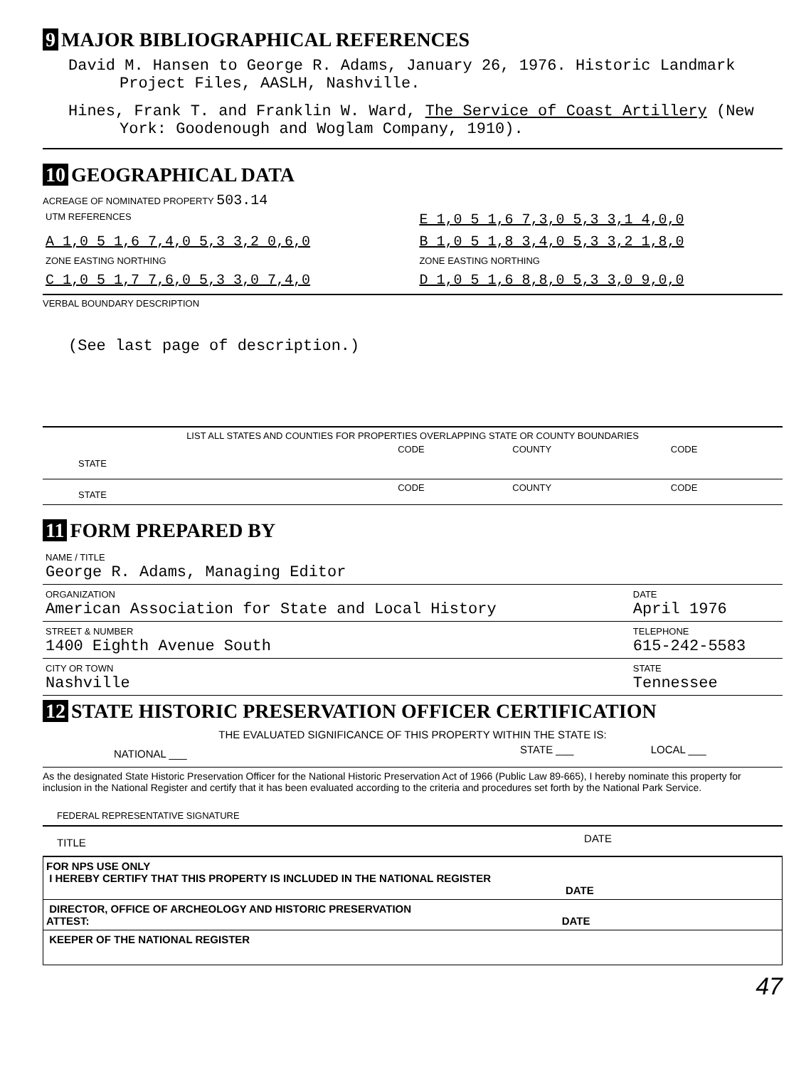9 MAJOR BIBLIOGRAPHICAL REFERENCES
David M. Hansen to George R. Adams, January 26, 1976. Historic Landmark Project Files, AASLH, Nashville.
Hines, Frank T. and Franklin W. Ward, The Service of Coast Artillery (New York: Goodenough and Woglam Company, 1910).
10 GEOGRAPHICAL DATA
ACREAGE OF NOMINATED PROPERTY 503.14
| UTM REFERENCES | | E 1,0 5 1,6 7,3,0 5,3 3,1 4,0,0 |
| A 1,0 5 1,6 7,4,0 5,3 3,2 0,6,0 | | B 1,0 5 1,8 3,4,0 5,3 3,2 1,8,0 |
| ZONE EASTING NORTHING | | ZONE EASTING NORTHING |
| C 1,0 5 1,7 7,6,0 5,3 3,0 7,4,0 | | D 1,0 5 1,6 8,8,0 5,3 3,0 9,0,0 |
VERBAL BOUNDARY DESCRIPTION
(See last page of description.)
LIST ALL STATES AND COUNTIES FOR PROPERTIES OVERLAPPING STATE OR COUNTY BOUNDARIES
| STATE | CODE | COUNTY | CODE |
| STATE | CODE | COUNTY | CODE |
11 FORM PREPARED BY
| NAME / TITLE George R. Adams, Managing Editor | |
| ORGANIZATION American Association for State and Local History | DATE April 1976 |
| STREET & NUMBER 1400 Eighth Avenue South | TELEPHONE 615-242-5583 |
| CITY OR TOWN Nashville | STATE Tennessee |
12 STATE HISTORIC PRESERVATION OFFICER CERTIFICATION
THE EVALUATED SIGNIFICANCE OF THIS PROPERTY WITHIN THE STATE IS:
| NATIONAL ___ | STATE ___ | LOCAL ___ |
As the designated State Historic Preservation Officer for the National Historic Preservation Act of 1966 (Public Law 89-665), I hereby nominate this property for inclusion in the National Register and certify that it has been evaluated according to the criteria and procedures set forth by the National Park Service.
FEDERAL REPRESENTATIVE SIGNATURE
| TITLE | DATE |
| FOR NPS USE ONLY I HEREBY CERTIFY THAT THIS PROPERTY IS INCLUDED IN THE NATIONAL REGISTER DATE |
| DIRECTOR, OFFICE OF ARCHEOLOGY AND HISTORIC PRESERVATION ATTEST: DATE |
| KEEPER OF THE NATIONAL REGISTER |
47